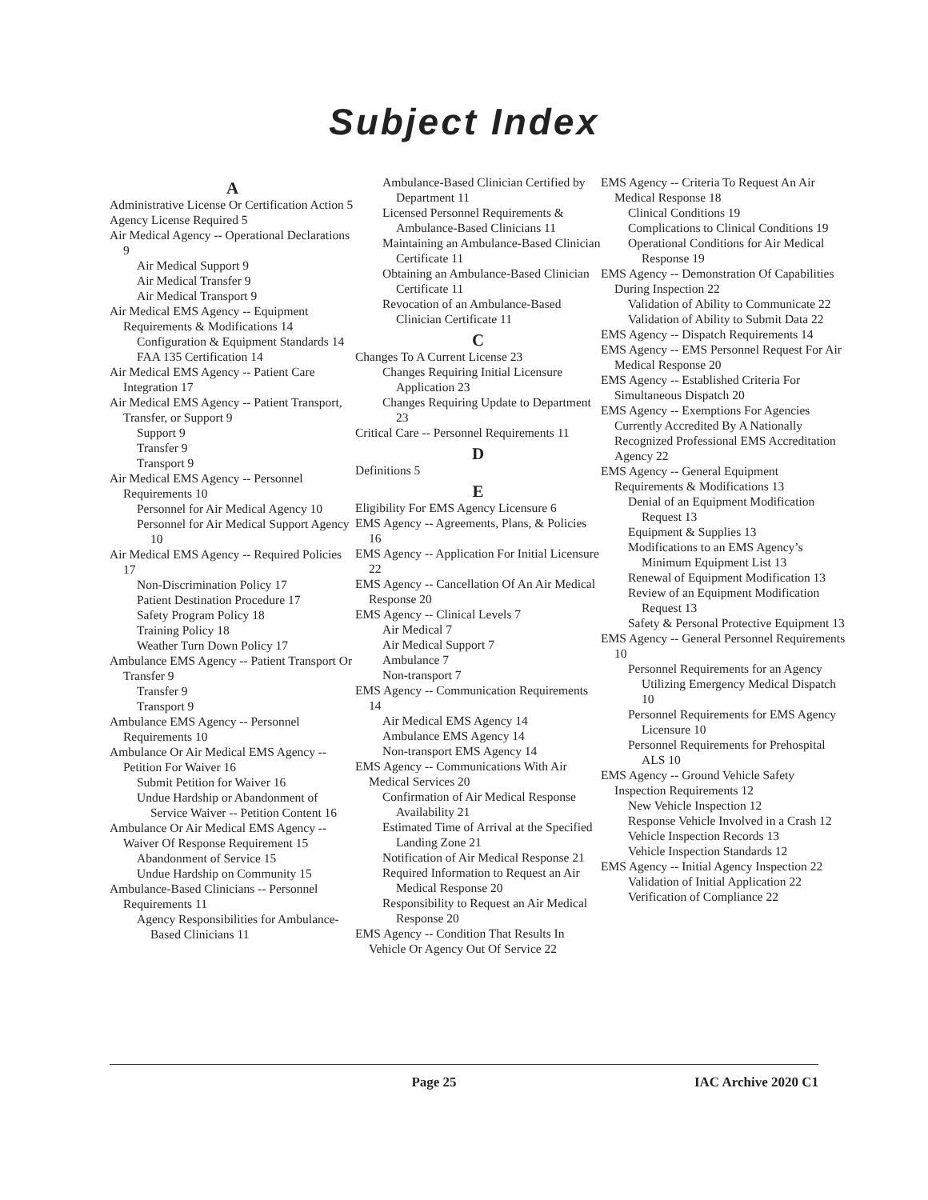Subject Index
A
Administrative License Or Certification Action 5
Agency License Required 5
Air Medical Agency -- Operational Declarations 9
Air Medical Support 9
Air Medical Transfer 9
Air Medical Transport 9
Air Medical EMS Agency -- Equipment Requirements & Modifications 14
Configuration & Equipment Standards 14
FAA 135 Certification 14
Air Medical EMS Agency -- Patient Care Integration 17
Air Medical EMS Agency -- Patient Transport, Transfer, or Support 9
Support 9
Transfer 9
Transport 9
Air Medical EMS Agency -- Personnel Requirements 10
Personnel for Air Medical Agency 10
Personnel for Air Medical Support Agency 10
Air Medical EMS Agency -- Required Policies 17
Non-Discrimination Policy 17
Patient Destination Procedure 17
Safety Program Policy 18
Training Policy 18
Weather Turn Down Policy 17
Ambulance EMS Agency -- Patient Transport Or Transfer 9
Transfer 9
Transport 9
Ambulance EMS Agency -- Personnel Requirements 10
Ambulance Or Air Medical EMS Agency -- Petition For Waiver 16
Submit Petition for Waiver 16
Undue Hardship or Abandonment of Service Waiver -- Petition Content 16
Ambulance Or Air Medical EMS Agency -- Waiver Of Response Requirement 15
Abandonment of Service 15
Undue Hardship on Community 15
Ambulance-Based Clinicians -- Personnel Requirements 11
Agency Responsibilities for Ambulance-Based Clinicians 11
Ambulance-Based Clinician Certified by Department 11
Licensed Personnel Requirements & Ambulance-Based Clinicians 11
Maintaining an Ambulance-Based Clinician Certificate 11
Obtaining an Ambulance-Based Clinician Certificate 11
Revocation of an Ambulance-Based Clinician Certificate 11
C
Changes To A Current License 23
Changes Requiring Initial Licensure Application 23
Changes Requiring Update to Department 23
Critical Care -- Personnel Requirements 11
D
Definitions 5
E
Eligibility For EMS Agency Licensure 6
EMS Agency -- Agreements, Plans, & Policies 16
EMS Agency -- Application For Initial Licensure 22
EMS Agency -- Cancellation Of An Air Medical Response 20
EMS Agency -- Clinical Levels 7
Air Medical 7
Air Medical Support 7
Ambulance 7
Non-transport 7
EMS Agency -- Communication Requirements 14
Air Medical EMS Agency 14
Ambulance EMS Agency 14
Non-transport EMS Agency 14
EMS Agency -- Communications With Air Medical Services 20
Confirmation of Air Medical Response Availability 21
Estimated Time of Arrival at the Specified Landing Zone 21
Notification of Air Medical Response 21
Required Information to Request an Air Medical Response 20
Responsibility to Request an Air Medical Response 20
EMS Agency -- Condition That Results In Vehicle Or Agency Out Of Service 22
EMS Agency -- Criteria To Request An Air Medical Response 18
Clinical Conditions 19
Complications to Clinical Conditions 19
Operational Conditions for Air Medical Response 19
EMS Agency -- Demonstration Of Capabilities During Inspection 22
Validation of Ability to Communicate 22
Validation of Ability to Submit Data 22
EMS Agency -- Dispatch Requirements 14
EMS Agency -- EMS Personnel Request For Air Medical Response 20
EMS Agency -- Established Criteria For Simultaneous Dispatch 20
EMS Agency -- Exemptions For Agencies Currently Accredited By A Nationally Recognized Professional EMS Accreditation Agency 22
EMS Agency -- General Equipment Requirements & Modifications 13
Denial of an Equipment Modification Request 13
Equipment & Supplies 13
Modifications to an EMS Agency’s Minimum Equipment List 13
Renewal of Equipment Modification 13
Review of an Equipment Modification Request 13
Safety & Personal Protective Equipment 13
EMS Agency -- General Personnel Requirements 10
Personnel Requirements for an Agency Utilizing Emergency Medical Dispatch 10
Personnel Requirements for EMS Agency Licensure 10
Personnel Requirements for Prehospital ALS 10
EMS Agency -- Ground Vehicle Safety Inspection Requirements 12
New Vehicle Inspection 12
Response Vehicle Involved in a Crash 12
Vehicle Inspection Records 13
Vehicle Inspection Standards 12
EMS Agency -- Initial Agency Inspection 22
Validation of Initial Application 22
Verification of Compliance 22
Page 25 IAC Archive 2020 C1